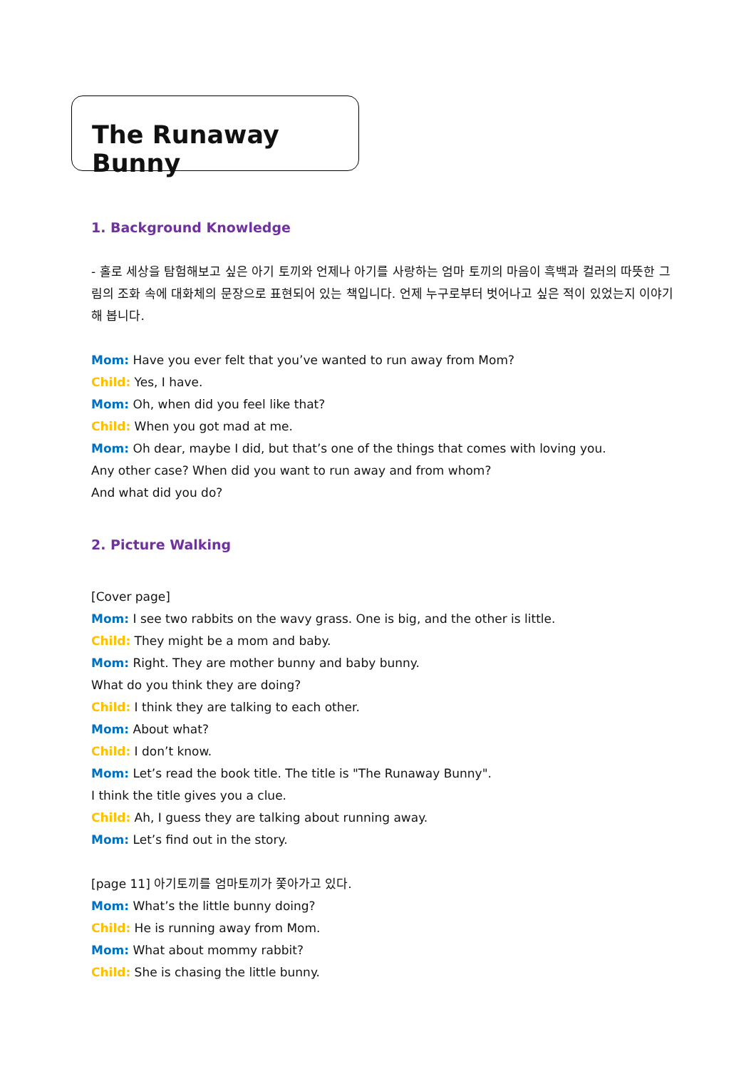The Runaway Bunny
1. Background Knowledge
- 홀로 세상을 탐험해보고 싶은 아기 토끼와 언제나 아기를 사랑하는 엄마 토끼의 마음이 흑백과 컬러의 따뜻한 그림의 조화 속에 대화체의 문장으로 표현되어 있는 책입니다. 언제 누구로부터 벗어나고 싶은 적이 있었는지 이야기해 봅니다.
Mom: Have you ever felt that you’ve wanted to run away from Mom?
Child: Yes, I have.
Mom: Oh, when did you feel like that?
Child: When you got mad at me.
Mom: Oh dear, maybe I did, but that’s one of the things that comes with loving you.
Any other case? When did you want to run away and from whom?
And what did you do?
2. Picture Walking
[Cover page]
Mom: I see two rabbits on the wavy grass. One is big, and the other is little.
Child: They might be a mom and baby.
Mom: Right. They are mother bunny and baby bunny.
What do you think they are doing?
Child: I think they are talking to each other.
Mom: About what?
Child: I don’t know.
Mom: Let’s read the book title. The title is "The Runaway Bunny".
I think the title gives you a clue.
Child: Ah, I guess they are talking about running away.
Mom: Let’s find out in the story.
[page 11] 아기토끼를 엄마토끼가 쫓아가고 있다.
Mom: What’s the little bunny doing?
Child: He is running away from Mom.
Mom: What about mommy rabbit?
Child: She is chasing the little bunny.